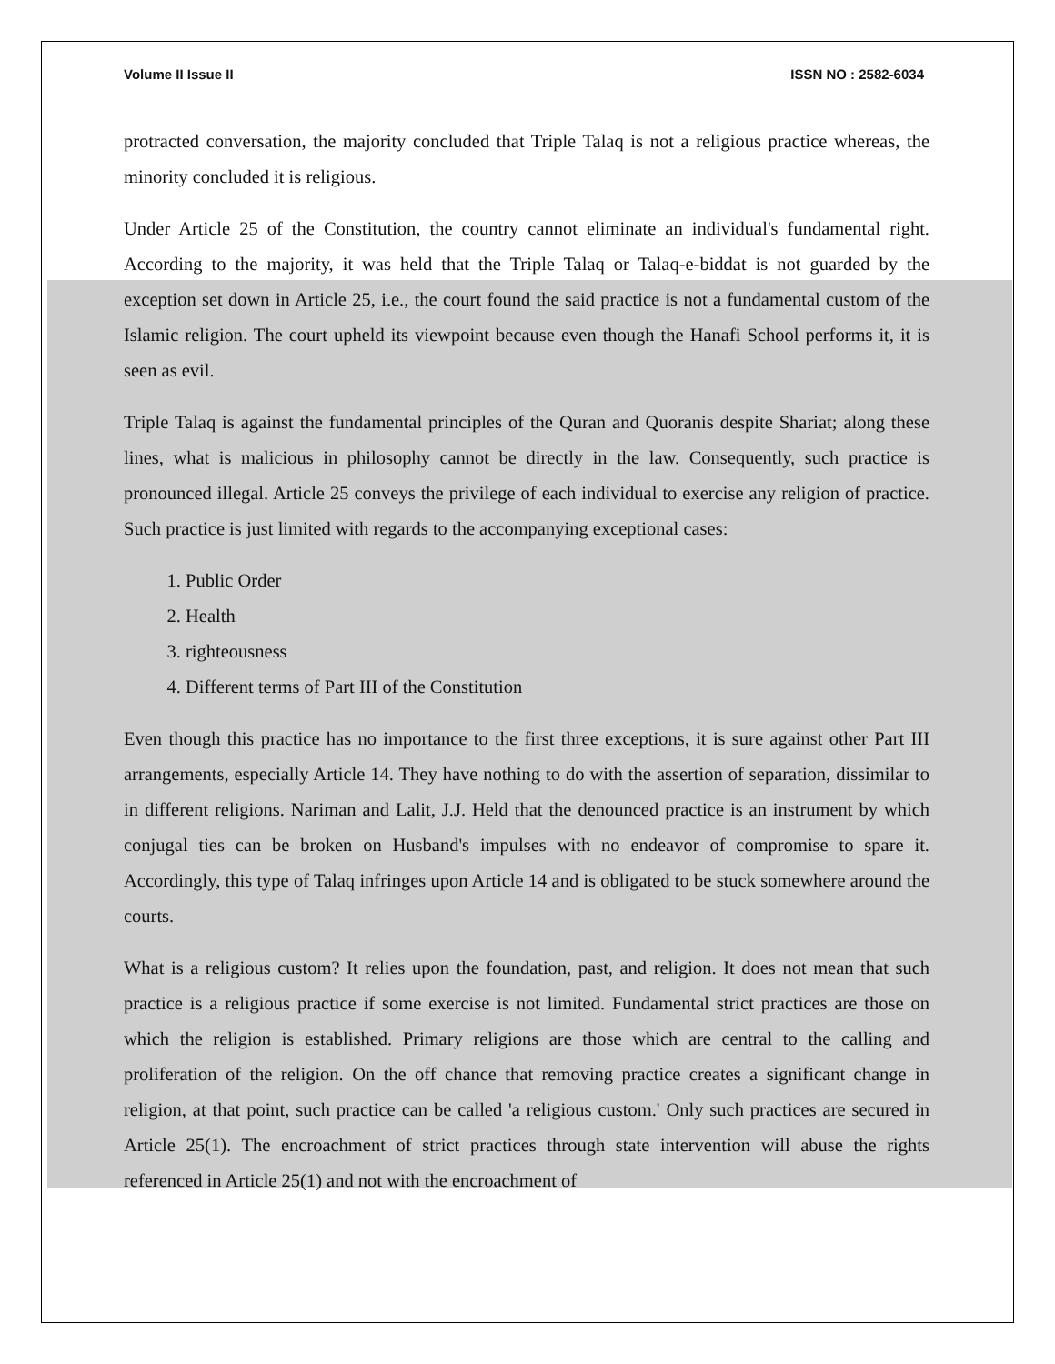Volume II Issue II ISSN NO : 2582-6034
protracted conversation, the majority concluded that Triple Talaq is not a religious practice whereas, the minority concluded it is religious.
Under Article 25 of the Constitution, the country cannot eliminate an individual's fundamental right. According to the majority, it was held that the Triple Talaq or Talaq-e-biddat is not guarded by the exception set down in Article 25, i.e., the court found the said practice is not a fundamental custom of the Islamic religion. The court upheld its viewpoint because even though the Hanafi School performs it, it is seen as evil.
Triple Talaq is against the fundamental principles of the Quran and Quoranis despite Shariat; along these lines, what is malicious in philosophy cannot be directly in the law. Consequently, such practice is pronounced illegal. Article 25 conveys the privilege of each individual to exercise any religion of practice. Such practice is just limited with regards to the accompanying exceptional cases:
1. Public Order
2. Health
3. righteousness
4. Different terms of Part III of the Constitution
Even though this practice has no importance to the first three exceptions, it is sure against other Part III arrangements, especially Article 14. They have nothing to do with the assertion of separation, dissimilar to in different religions. Nariman and Lalit, J.J. Held that the denounced practice is an instrument by which conjugal ties can be broken on Husband's impulses with no endeavor of compromise to spare it. Accordingly, this type of Talaq infringes upon Article 14 and is obligated to be stuck somewhere around the courts.
What is a religious custom? It relies upon the foundation, past, and religion. It does not mean that such practice is a religious practice if some exercise is not limited. Fundamental strict practices are those on which the religion is established. Primary religions are those which are central to the calling and proliferation of the religion. On the off chance that removing practice creates a significant change in religion, at that point, such practice can be called 'a religious custom.' Only such practices are secured in Article 25(1). The encroachment of strict practices through state intervention will abuse the rights referenced in Article 25(1) and not with the encroachment of